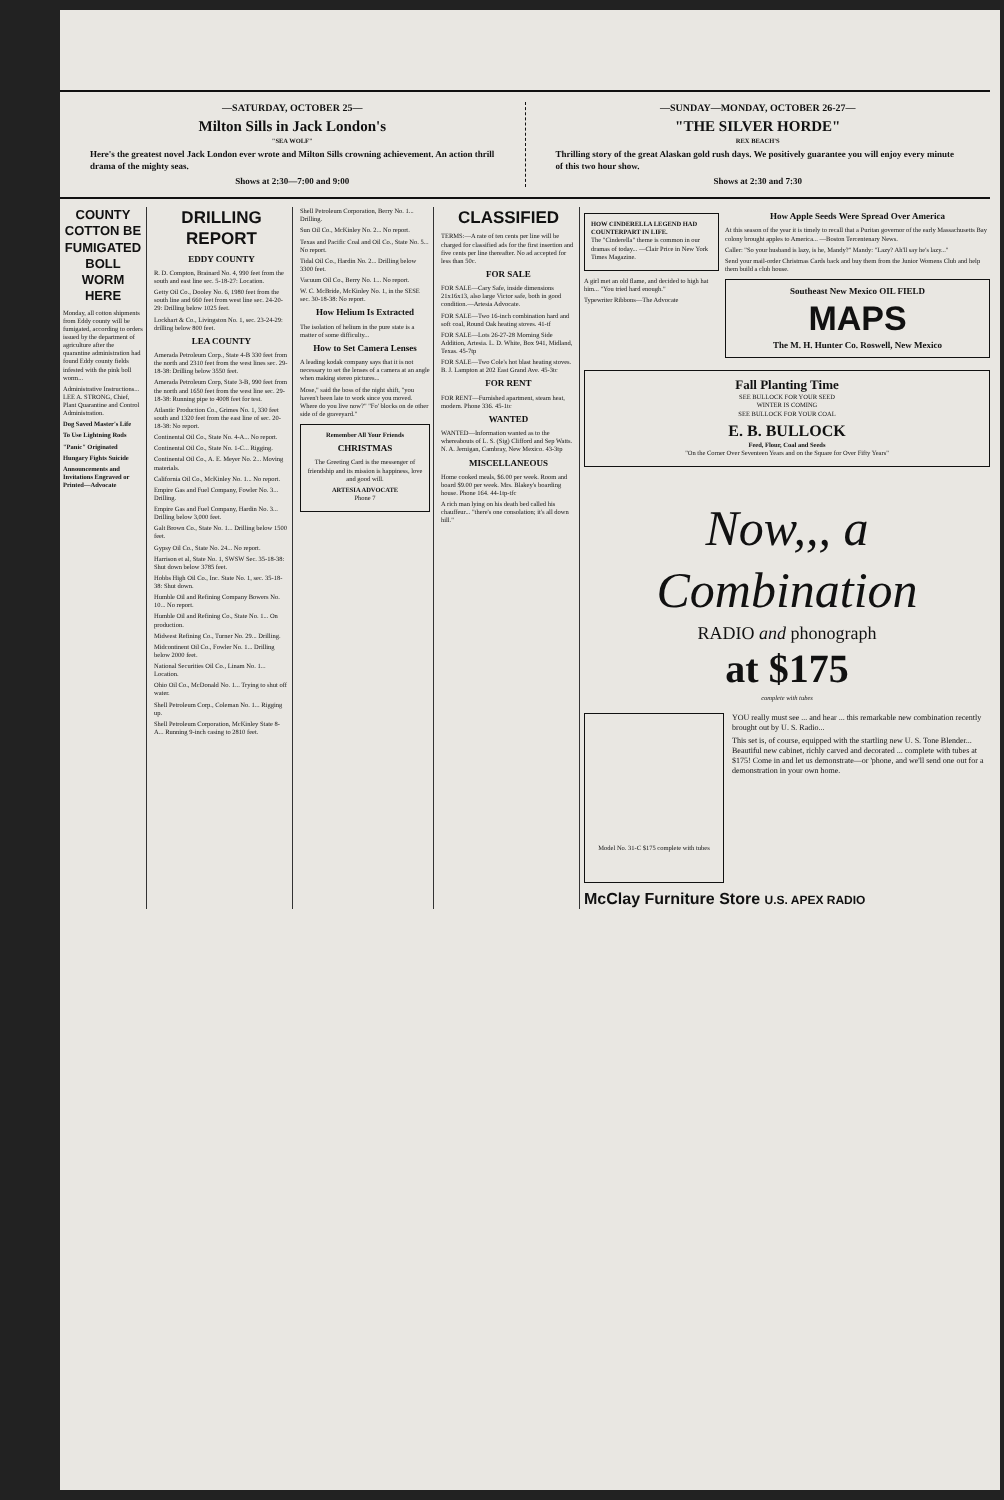—SATURDAY, OCTOBER 25—
Milton Sills in Jack London's
"SEA WOLF"
Here's the greatest novel Jack London ever wrote and Milton Sills crowning achievement. An action thrill drama of the mighty seas.
Shows at 2:30—7:00 and 9:00
—SUNDAY—MONDAY, OCTOBER 26-27—
"THE SILVER HORDE"
REX BEACH'S
Thrilling story of the great Alaskan gold rush days. We positively guarantee you will enjoy every minute of this two hour show.
Shows at 2:30 and 7:30
COUNTY COTTON BE FUMIGATED BOLL WORM HERE
Monday, all cotton shipments from Eddy county will be fumigated, according to orders issued by the department of agriculture after the quarantine administration had found Eddy county fields infested with the pink boll worm...
Administrative Instructions... LEE A. STRONG, Chief, Plant Quarantine and Control Administration.
Dog Saved Master's Life
To Use Lightning Rods
"Panic" Originated
Hungary Fights Suicide
Announcements and Invitations Engraved or Printed—Advocate
DRILLING REPORT
EDDY COUNTY
R. D. Compton, Brainard No. 4, 990 feet from the south and east line sec. 5-18-27: Location.
Getty Oil Co., Dooley No. 6, 1980 feet from the south line and 660 feet from west line sec. 24-20-29: Drilling below 1025 feet.
Lockhart & Co., Livingston No. 1, sec. 23-24-29: drilling below 800 feet.
LEA COUNTY
Amerada Petroleum Corp., State 4-B 330 feet from the north and 2310 feet from the west lines sec. 29-18-38: Drilling below 3550 feet.
Amerada Petroleum Corp, State 3-B, 990 feet from the north and 1650 feet from the west line sec. 29-18-38: Running pipe to 4008 feet for test.
Atlantic Production Co., Grimes No. 1, 330 feet south and 1320 feet from the east line of sec. 20-18-38: No report.
Continental Oil Co., State No. 4-A... No report.
Continental Oil Co., State No. 1-C... Rigging.
Continental Oil Co., A. E. Meyer No. 2... Moving materials.
California Oil Co., McKinley No. 1... No report.
Empire Gas and Fuel Company, Fowler No. 3... Drilling.
Empire Gas and Fuel Company, Hardin No. 3... Drilling below 3,000 feet.
Galt Brown Co., State No. 1... Drilling below 1500 feet.
Gypsy Oil Co., State No. 24... No report.
Harrison et al, State No. 1, SWSW Sec. 35-18-38: Shut down below 3785 feet.
Hobbs High Oil Co., Inc. State No. 1, sec. 35-18-38: Shut down.
Humble Oil and Refining Company Bowers No. 10... No report.
Humble Oil and Refining Co., State No. 1... On production.
Midwest Refining Co., Turner No. 29... Drilling.
Midcontinent Oil Co., Fowler No. 1... Drilling below 2000 feet.
National Securities Oil Co., Linam No. 1... Location.
Ohio Oil Co., McDonald No. 1... Trying to shut off water.
Shell Petroleum Corp., Coleman No. 1... Rigging up.
Shell Petroleum Corporation, McKinley State 8-A... Running 9-inch casing to 2810 feet.
Shell Petroleum Corporation, Berry No. 1... Drilling.
Sun Oil Co., McKinley No. 2... No report.
Texas and Pacific Coal and Oil Co., State No. 5... No report.
Tidal Oil Co., Hardin No. 2... Drilling below 3300 feet.
Vacuum Oil Co., Berry No. 1... No report.
W. C. McBride, McKinley No. 1, in the SESE sec. 30-18-38: No report.
How Helium Is Extracted
The isolation of helium in the pure state is a matter of some difficulty...
How to Set Camera Lenses
A leading kodak company says that it is not necessary to set the lenses of a camera at an angle when making stereo pictures...
Mose," said the boss of the night shift, "you haven't been late to work since you moved. Where do you live now?" "Fo' blocks on de other side of de graveyard."
Remember All Your Friends
CHRISTMAS
The Greeting Card is the messenger of friendship and its mission is happiness, love and good will.
ARTESIA ADVOCATE
Phone 7
CLASSIFIED
TERMS:—A rate of ten cents per line will be charged for classified ads for the first insertion and five cents per line thereafter. No ad accepted for less than 50c.
FOR SALE
FOR SALE—Cary Safe, inside dimensions 21x16x13, also large Victor safe, both in good condition.—Artesia Advocate.
FOR SALE—Two 16-inch combination hard and soft coal, Round Oak heating stoves. 41-tf
FOR SALE—Lots 26-27-28 Morning Side Addition, Artesia. L. D. White, Box 941, Midland, Texas. 45-7tp
FOR SALE—Two Cole's hot blast heating stoves. B. J. Lampton at 202 East Grand Ave. 45-3tc
FOR RENT
FOR RENT—Furnished apartment, steam heat, modern. Phone 336. 45-1tc
WANTED
WANTED—Information wanted as to the whereabouts of L. S. (Sig) Clifford and Sep Watts. N. A. Jernigan, Cambray, New Mexico. 43-3tp
MISCELLANEOUS
Home cooked meals, $6.00 per week. Room and board $9.00 per week. Mrs. Blakey's boarding house. Phone 164. 44-1tp-tfc
A rich man lying on his death bed called his chauffeur... "there's one consolation; it's all down hill."
HOW CINDERELLA LEGEND HAD COUNTERPART IN LIFE.
The "Cinderella" theme is common in our dramas of today... —Clair Price in New York Times Magazine.
A girl met an old flame, and decided to high hat him... "You tried hard enough."
Typewriter Ribbons—The Advocate
How Apple Seeds Were Spread Over America
At this season of the year it is timely to recall that a Puritan governor of the early Massachusetts Bay colony brought apples to America... —Boston Tercentenary News.
Caller: "So your husband is lazy, is he, Mandy?" Mandy: "Lazy? Ah'll say he's lazy..."
Send your mail-order Christmas Cards back and buy them from the Junior Womens Club and help them build a club house.
Southeast New Mexico OIL FIELD
MAPS
The M. H. Hunter Co. Roswell, New Mexico
Fall Planting Time
SEE BULLOCK FOR YOUR SEED
WINTER IS COMING
SEE BULLOCK FOR YOUR COAL
E. B. BULLOCK
Feed, Flour, Coal and Seeds
"On the Corner Over Seventeen Years and on the Square for Over Fifty Years"
Now,,, a Combination
RADIO and phonograph
at $175
complete with tubes
Model No. 31-C $175 complete with tubes
YOU really must see ... and hear ... this remarkable new combination recently brought out by U. S. Radio...
This set is, of course, equipped with the startling new U. S. Tone Blender... Beautiful new cabinet, richly carved and decorated ... complete with tubes at $175! Come in and let us demonstrate—or 'phone, and we'll send one out for a demonstration in your own home.
McClay Furniture Store U.S. APEX RADIO